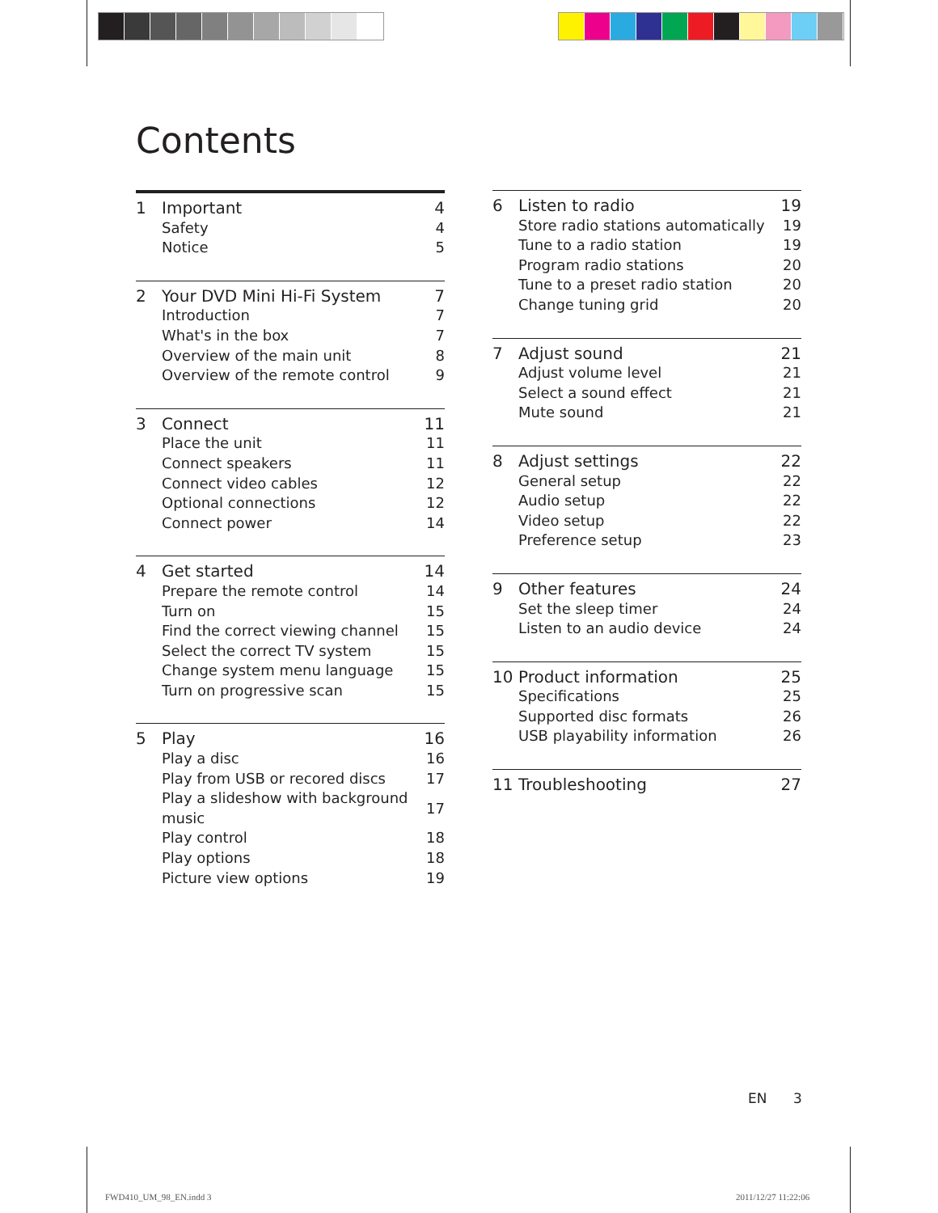Contents
| 1 | Important | 4 |
| | Safety | 4 |
| | Notice | 5 |
| 2 | Your DVD Mini Hi-Fi System | 7 |
| | Introduction | 7 |
| | What's in the box | 7 |
| | Overview of the main unit | 8 |
| | Overview of the remote control | 9 |
| 3 | Connect | 11 |
| | Place the unit | 11 |
| | Connect speakers | 11 |
| | Connect video cables | 12 |
| | Optional connections | 12 |
| | Connect power | 14 |
| 4 | Get started | 14 |
| | Prepare the remote control | 14 |
| | Turn on | 15 |
| | Find the correct viewing channel | 15 |
| | Select the correct TV system | 15 |
| | Change system menu language | 15 |
| | Turn on progressive scan | 15 |
| 5 | Play | 16 |
| | Play a disc | 16 |
| | Play from USB or recored discs | 17 |
| | Play a slideshow with background music | 17 |
| | Play control | 18 |
| | Play options | 18 |
| | Picture view options | 19 |
| 6 | Listen to radio | 19 |
| | Store radio stations automatically | 19 |
| | Tune to a radio station | 19 |
| | Program radio stations | 20 |
| | Tune to a preset radio station | 20 |
| | Change tuning grid | 20 |
| 7 | Adjust sound | 21 |
| | Adjust volume level | 21 |
| | Select a sound effect | 21 |
| | Mute sound | 21 |
| 8 | Adjust settings | 22 |
| | General setup | 22 |
| | Audio setup | 22 |
| | Video setup | 22 |
| | Preference setup | 23 |
| 9 | Other features | 24 |
| | Set the sleep timer | 24 |
| | Listen to an audio device | 24 |
| 10 | Product information | 25 |
| | Specifications | 25 |
| | Supported disc formats | 26 |
| | USB playability information | 26 |
| 11 | Troubleshooting | 27 |
EN 3
FWD410_UM_98_EN.indd 3 2011/12/27 11:22:06